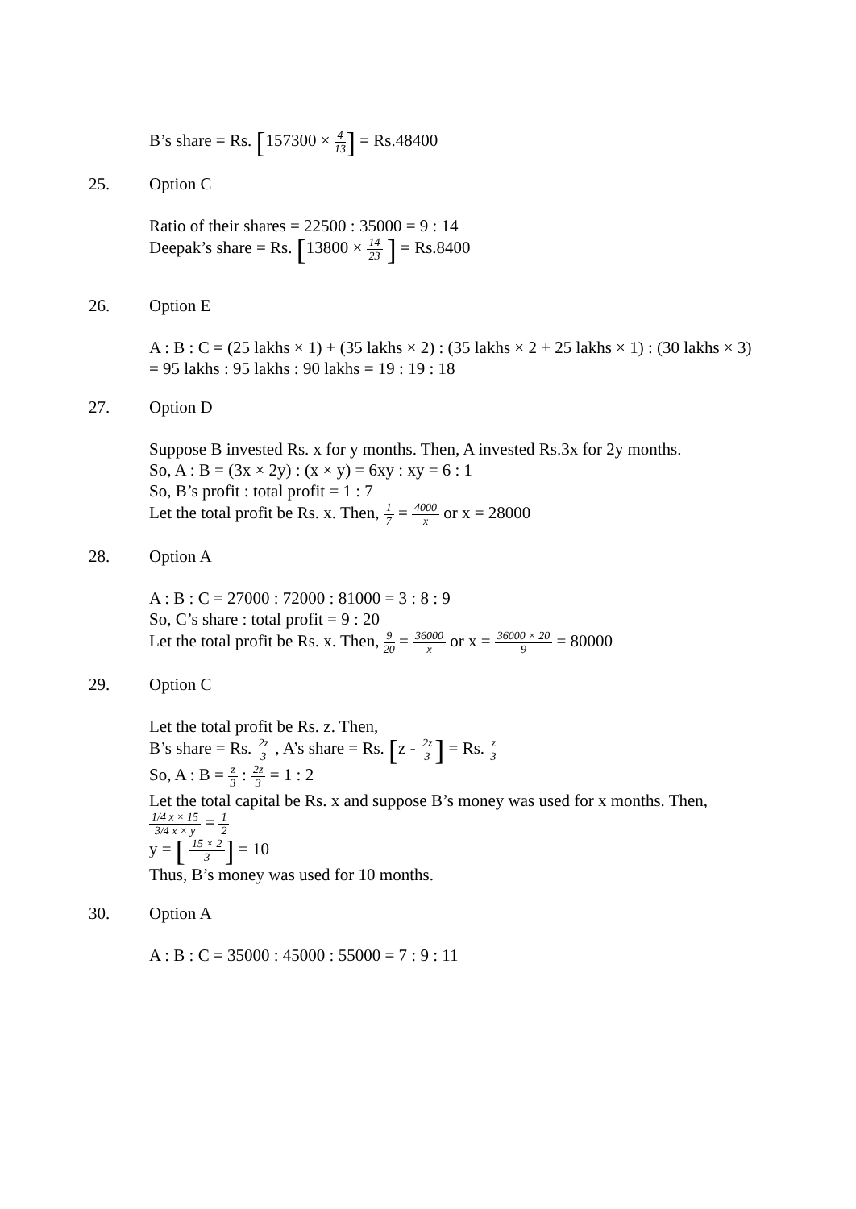B’s share = Rs. [157300 × 4 13] = Rs.48400
25. Option C
Ratio of their shares = 22500 : 35000 = 9 : 14
Deepak’s share = Rs. [13800 × 14 23 ] = Rs.8400
26. Option E
A : B : C = (25 lakhs × 1) + (35 lakhs × 2) : (35 lakhs × 2 + 25 lakhs × 1) : (30 lakhs × 3)
= 95 lakhs : 95 lakhs : 90 lakhs = 19 : 19 : 18
27. Option D
Suppose B invested Rs. x for y months. Then, A invested Rs.3x for 2y months.
So, A : B = (3x × 2y) : (x × y) = 6xy : xy = 6 : 1
So, B’s profit : total profit = 1 : 7
Let the total profit be Rs. x. Then, 1 7 = 4000 x or x = 28000
28. Option A
A : B : C = 27000 : 72000 : 81000 = 3 : 8 : 9
So, C’s share : total profit = 9 : 20
Let the total profit be Rs. x. Then, 9 20 = 36000 x or x = 36000 × 20 9 = 80000
29. Option C
Let the total profit be Rs. z. Then,
B’s share = Rs. 2z 3 , A’s share = Rs. [z - 2z 3] = Rs. z 3
So, A : B = z 3 : 2z 3 = 1 : 2
Let the total capital be Rs. x and suppose B’s money was used for x months. Then,
1/4 x × 15 3/4 x × y = 1 2
y = [ 15 × 2 3] = 10
Thus, B’s money was used for 10 months.
30. Option A
A : B : C = 35000 : 45000 : 55000 = 7 : 9 : 11